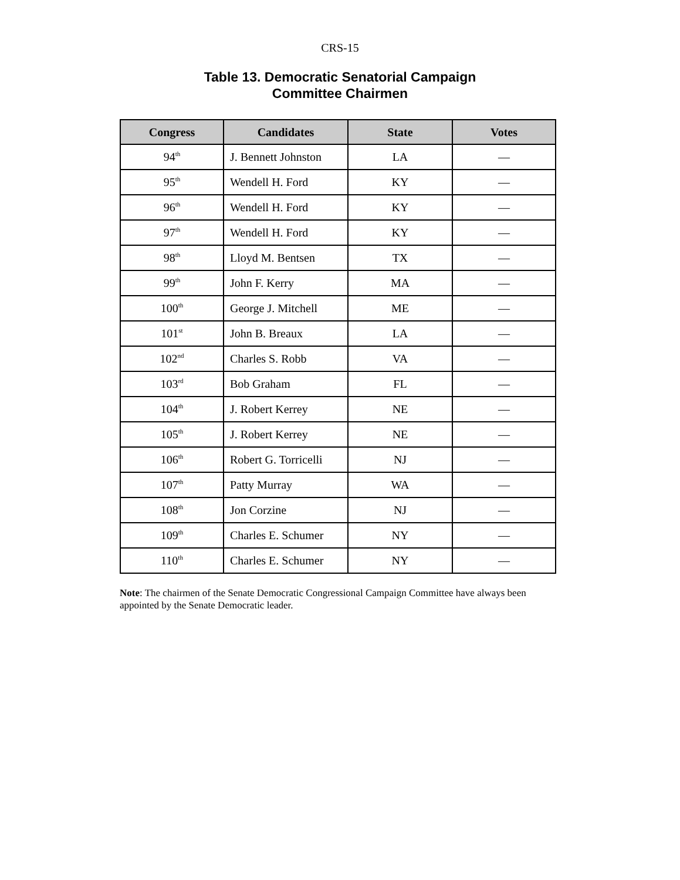CRS-15
Table 13. Democratic Senatorial Campaign
Committee Chairmen
| Congress | Candidates | State | Votes |
| --- | --- | --- | --- |
| 94<sup>th</sup> | J. Bennett Johnston | LA | — |
| 95<sup>th</sup> | Wendell H. Ford | KY | — |
| 96<sup>th</sup> | Wendell H. Ford | KY | — |
| 97<sup>th</sup> | Wendell H. Ford | KY | — |
| 98<sup>th</sup> | Lloyd M. Bentsen | TX | — |
| 99<sup>th</sup> | John F. Kerry | MA | — |
| 100<sup>th</sup> | George J. Mitchell | ME | — |
| 101<sup>st</sup> | John B. Breaux | LA | — |
| 102<sup>nd</sup> | Charles S. Robb | VA | — |
| 103<sup>rd</sup> | Bob Graham | FL | — |
| 104<sup>th</sup> | J. Robert Kerrey | NE | — |
| 105<sup>th</sup> | J. Robert Kerrey | NE | — |
| 106<sup>th</sup> | Robert G. Torricelli | NJ | — |
| 107<sup>th</sup> | Patty Murray | WA | — |
| 108<sup>th</sup> | Jon Corzine | NJ | — |
| 109<sup>th</sup> | Charles E. Schumer | NY | — |
| 110<sup>th</sup> | Charles E. Schumer | NY | — |
Note: The chairmen of the Senate Democratic Congressional Campaign Committee have always been appointed by the Senate Democratic leader.